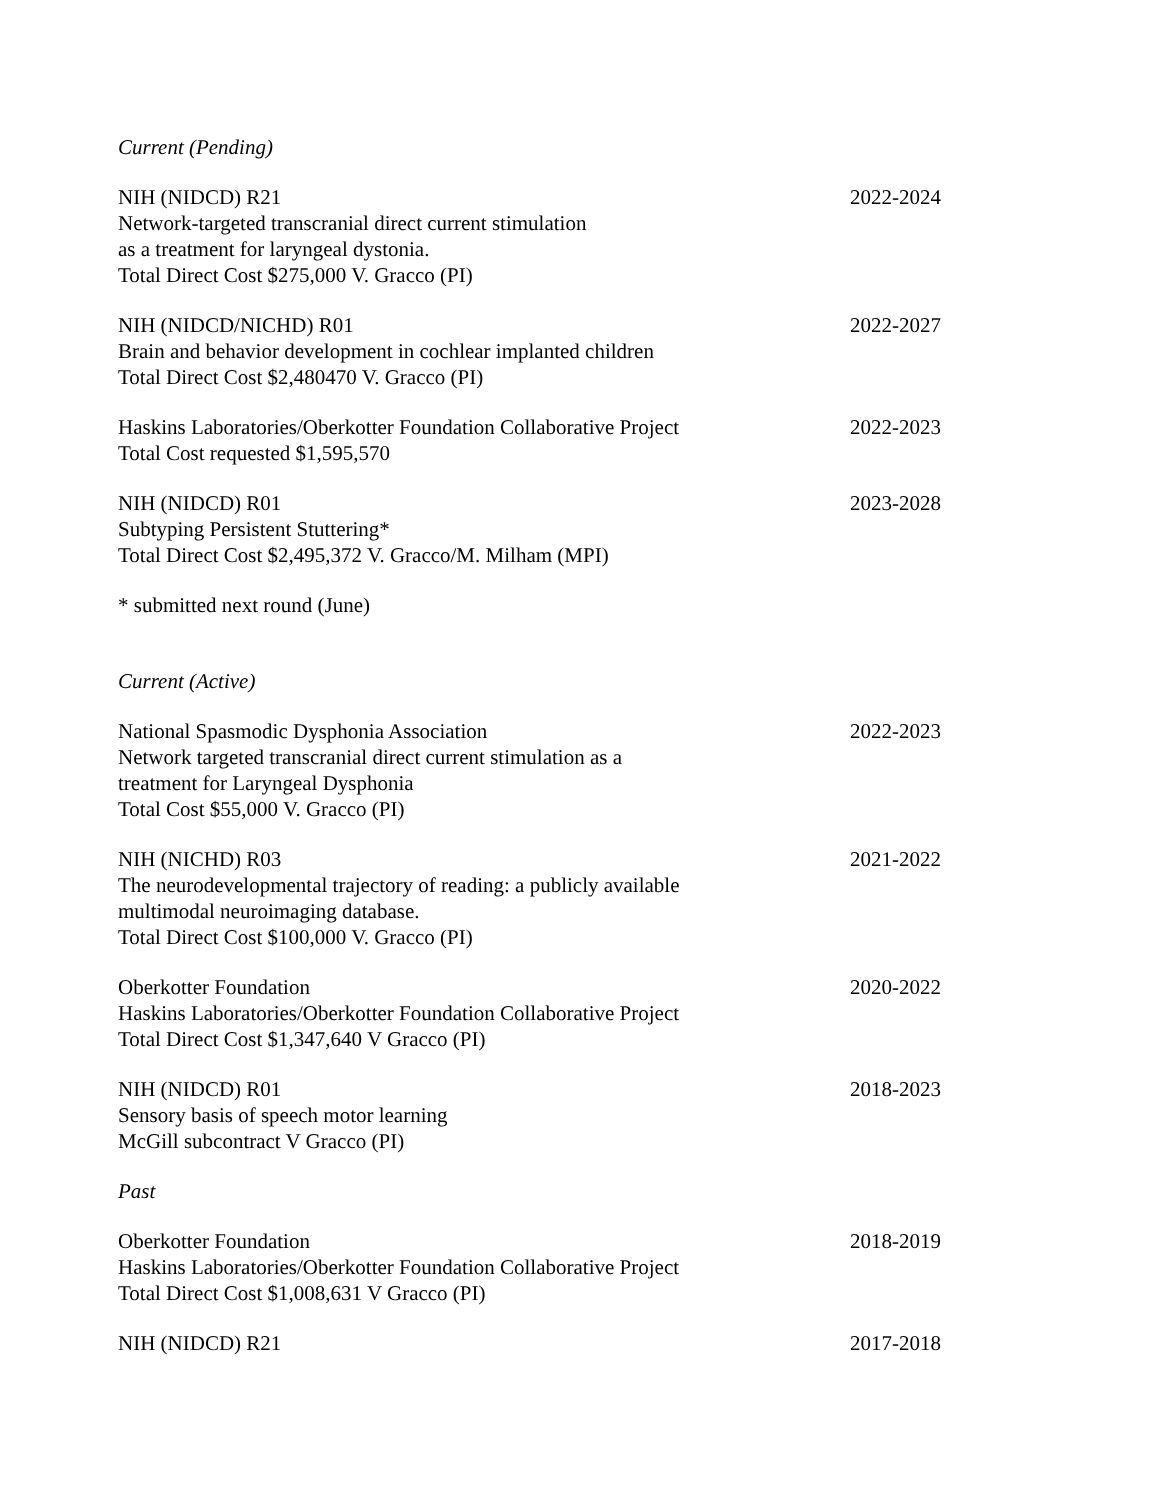Current (Pending)
NIH (NIDCD) R21
Network-targeted transcranial direct current stimulation
as a treatment for laryngeal dystonia.
Total Direct Cost $275,000 V. Gracco (PI)
2022-2024
NIH (NIDCD/NICHD) R01
Brain and behavior development in cochlear implanted children
Total Direct Cost $2,480470 V. Gracco (PI)
2022-2027
Haskins Laboratories/Oberkotter Foundation Collaborative Project
Total Cost requested $1,595,570
2022-2023
NIH (NIDCD) R01
Subtyping Persistent Stuttering*
Total Direct Cost $2,495,372 V. Gracco/M. Milham (MPI)
2023-2028
* submitted next round (June)
Current (Active)
National Spasmodic Dysphonia Association
Network targeted transcranial direct current stimulation as a
treatment for Laryngeal Dysphonia
Total Cost $55,000 V. Gracco (PI)
2022-2023
NIH (NICHD) R03
The neurodevelopmental trajectory of reading: a publicly available
multimodal neuroimaging database.
Total Direct Cost $100,000 V. Gracco (PI)
2021-2022
Oberkotter Foundation
Haskins Laboratories/Oberkotter Foundation Collaborative Project
Total Direct Cost $1,347,640 V Gracco (PI)
2020-2022
NIH (NIDCD) R01
Sensory basis of speech motor learning
McGill subcontract V Gracco (PI)
2018-2023
Past
Oberkotter Foundation
Haskins Laboratories/Oberkotter Foundation Collaborative Project
Total Direct Cost $1,008,631 V Gracco (PI)
2018-2019
NIH (NIDCD) R21 2017-2018